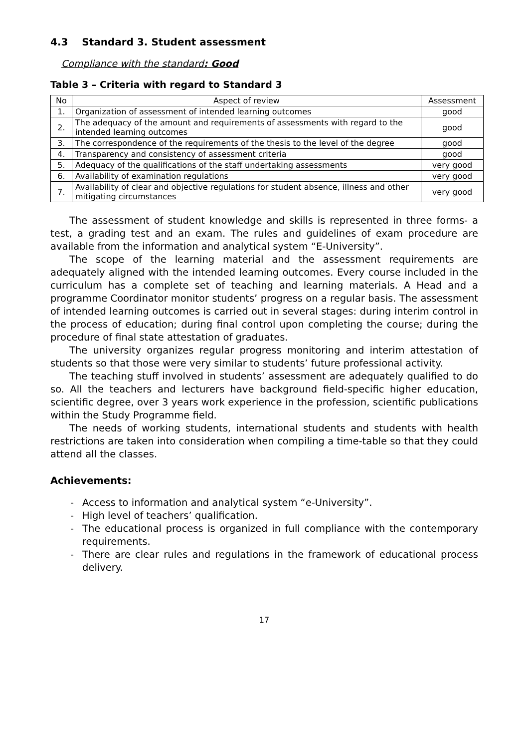4.3 Standard 3. Student assessment
Compliance with the standard: Good
Table 3 – Criteria with regard to Standard 3
| No | Aspect of review | Assessment |
| --- | --- | --- |
| 1. | Organization of assessment of intended learning outcomes | good |
| 2. | The adequacy of the amount and requirements of assessments with regard to the intended learning outcomes | good |
| 3. | The correspondence of the requirements of the thesis to the level of the degree | good |
| 4. | Transparency and consistency of assessment criteria | good |
| 5. | Adequacy of the qualifications of the staff undertaking assessments | very good |
| 6. | Availability of examination regulations | very good |
| 7. | Availability of clear and objective regulations for student absence, illness and other mitigating circumstances | very good |
The assessment of student knowledge and skills is represented in three forms- a test, a grading test and an exam. The rules and guidelines of exam procedure are available from the information and analytical system “E-University”.
The scope of the learning material and the assessment requirements are adequately aligned with the intended learning outcomes. Every course included in the curriculum has a complete set of teaching and learning materials. A Head and a programme Coordinator monitor students’ progress on a regular basis. The assessment of intended learning outcomes is carried out in several stages: during interim control in the process of education; during final control upon completing the course; during the procedure of final state attestation of graduates.
The university organizes regular progress monitoring and interim attestation of students so that those were very similar to students’ future professional activity.
The teaching stuff involved in students’ assessment are adequately qualified to do so. All the teachers and lecturers have background field-specific higher education, scientific degree, over 3 years work experience in the profession, scientific publications within the Study Programme field.
The needs of working students, international students and students with health restrictions are taken into consideration when compiling a time-table so that they could attend all the classes.
Achievements:
- Access to information and analytical system “e-University”.
- High level of teachers’ qualification.
- The educational process is organized in full compliance with the contemporary requirements.
- There are clear rules and regulations in the framework of educational process delivery.
17